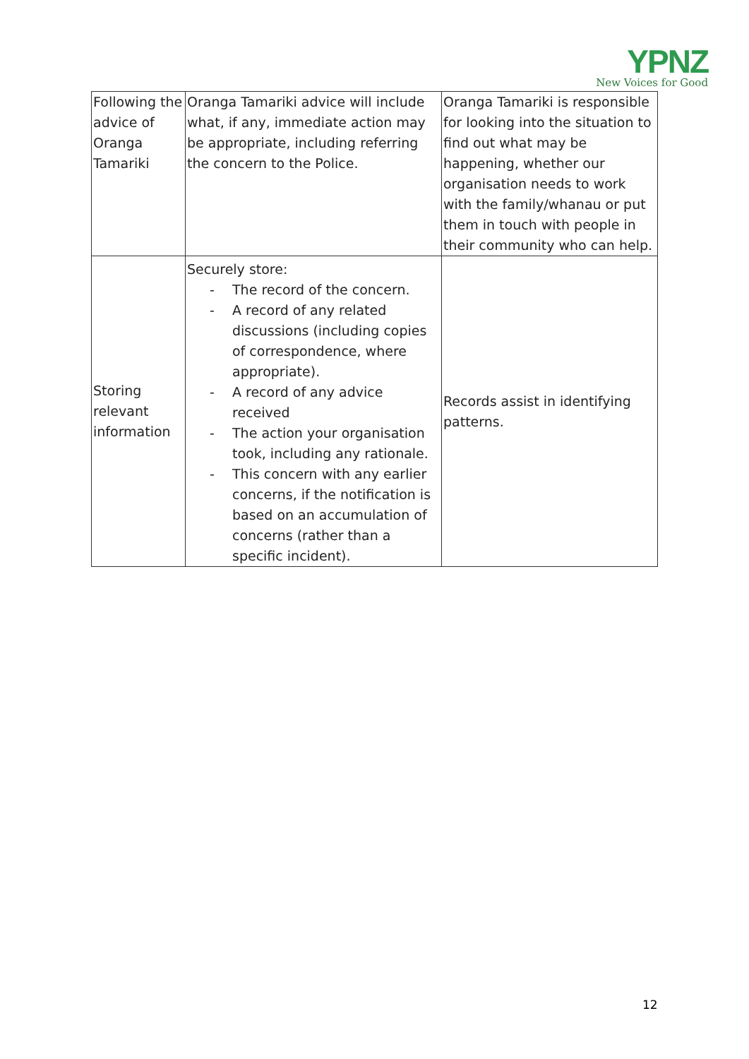YPNZ
New Voices for Good
| Following the advice of Oranga Tamariki | Oranga Tamariki advice will include what, if any, immediate action may be appropriate, including referring the concern to the Police. | Oranga Tamariki is responsible for looking into the situation to find out what may be happening, whether our organisation needs to work with the family/whanau or put them in touch with people in their community who can help. |
| Storing relevant information | Securely store: - The record of the concern. - A record of any related discussions (including copies of correspondence, where appropriate). - A record of any advice received - The action your organisation took, including any rationale. - This concern with any earlier concerns, if the notification is based on an accumulation of concerns (rather than a specific incident). | Records assist in identifying patterns. |
12